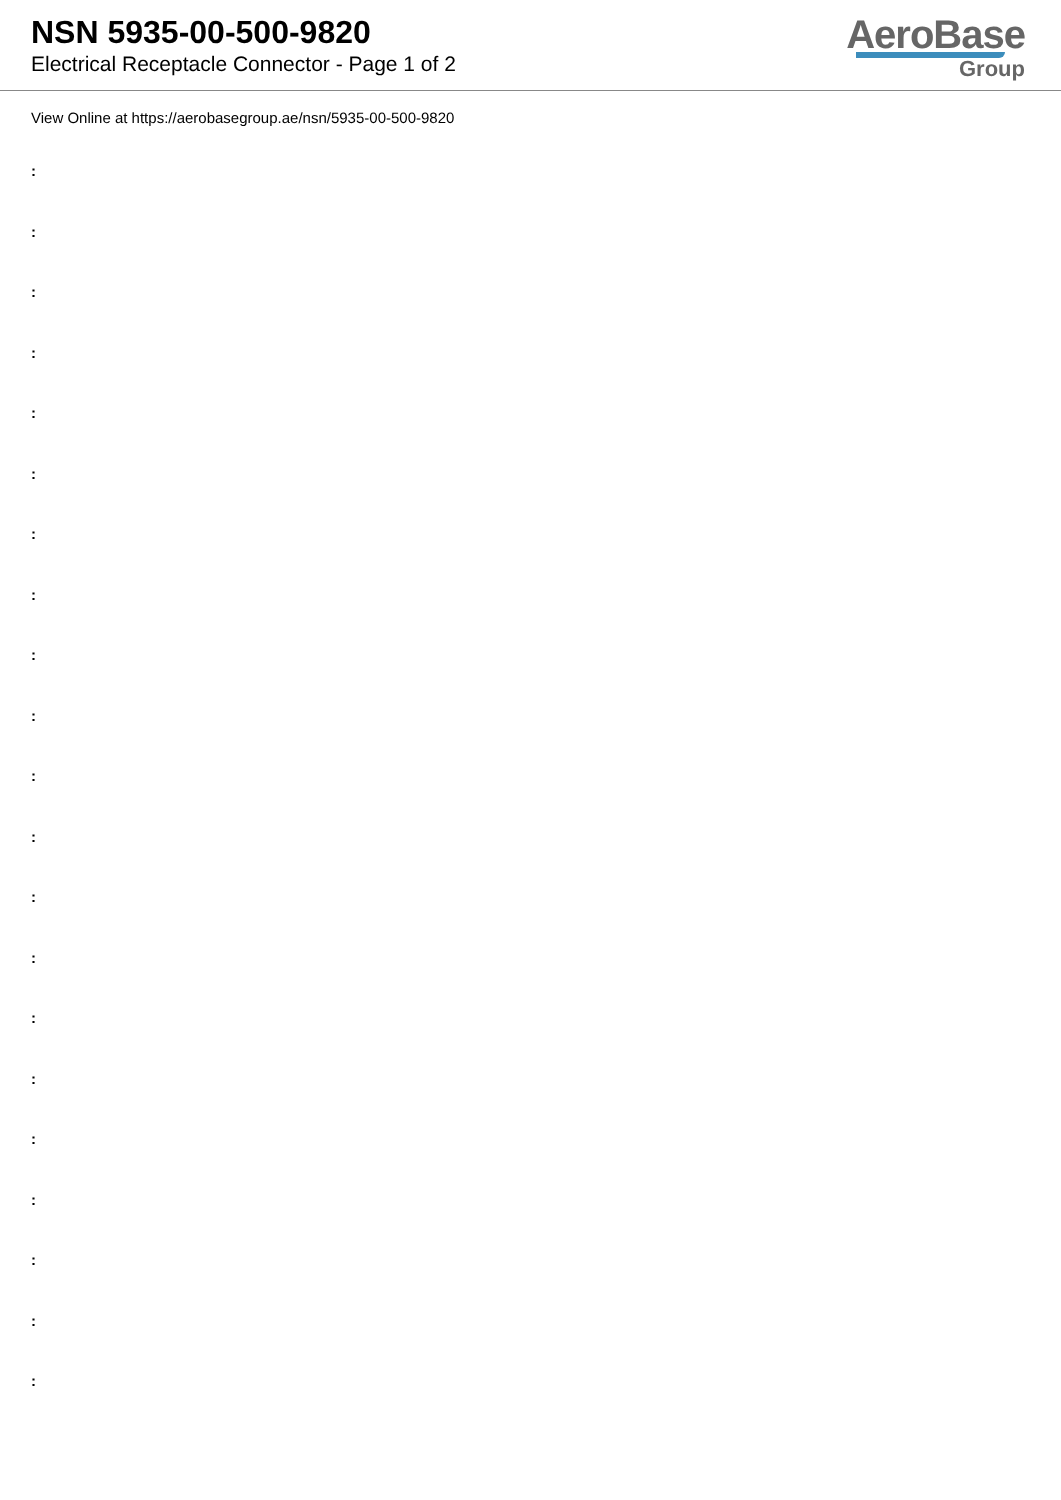NSN 5935-00-500-9820
Electrical Receptacle Connector - Page 1 of 2
AeroBase
Group
View Online at https://aerobasegroup.ae/nsn/5935-00-500-9820
:
:
:
:
:
:
:
:
:
:
:
:
:
:
:
:
:
:
:
:
: